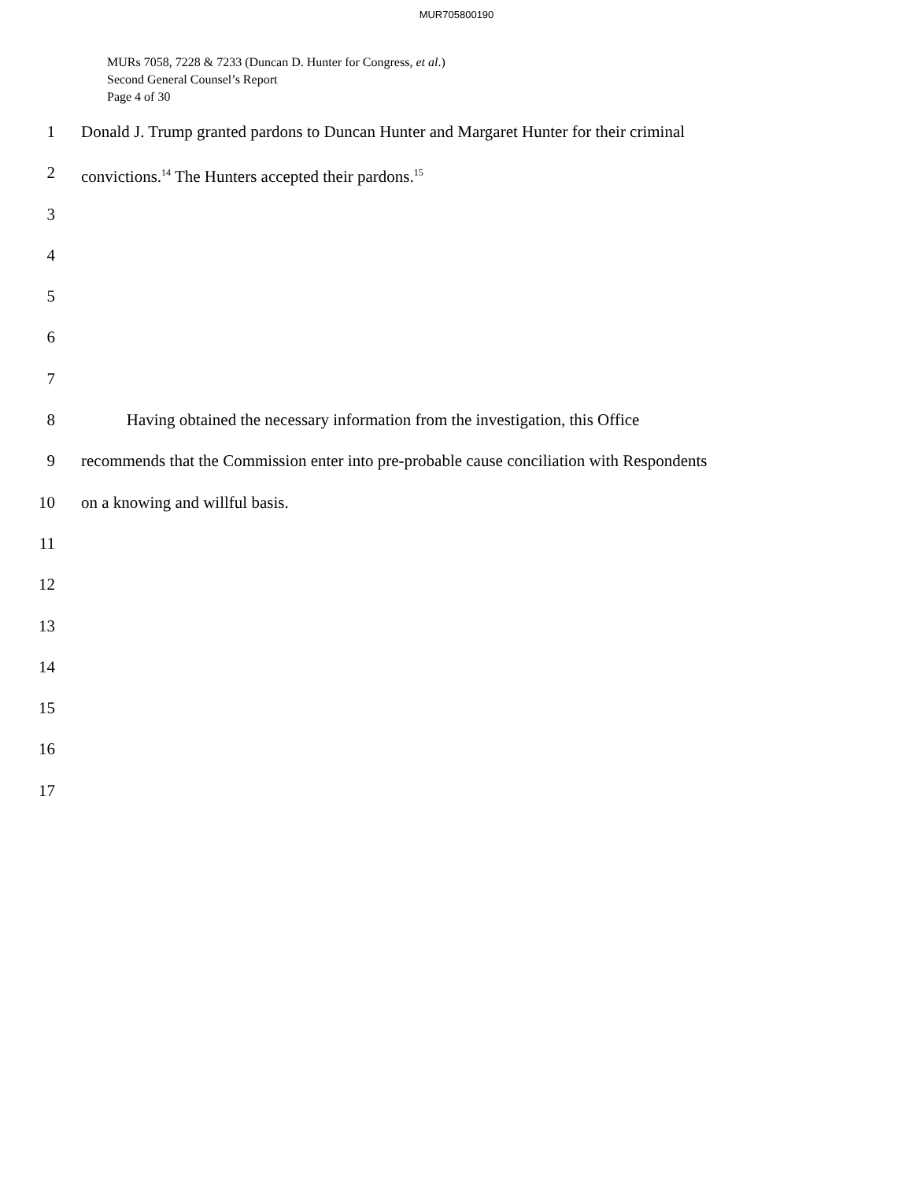MUR705800190
MURs 7058, 7228 & 7233 (Duncan D. Hunter for Congress, et al.)
Second General Counsel’s Report
Page 4 of 30
1 Donald J. Trump granted pardons to Duncan Hunter and Margaret Hunter for their criminal
2 convictions.<sup>14</sup> The Hunters accepted their pardons.<sup>15</sup>
3
4
5
6
7
8 Having obtained the necessary information from the investigation, this Office
9 recommends that the Commission enter into pre-probable cause conciliation with Respondents
10 on a knowing and willful basis.
11
12
13
14
15
16
17